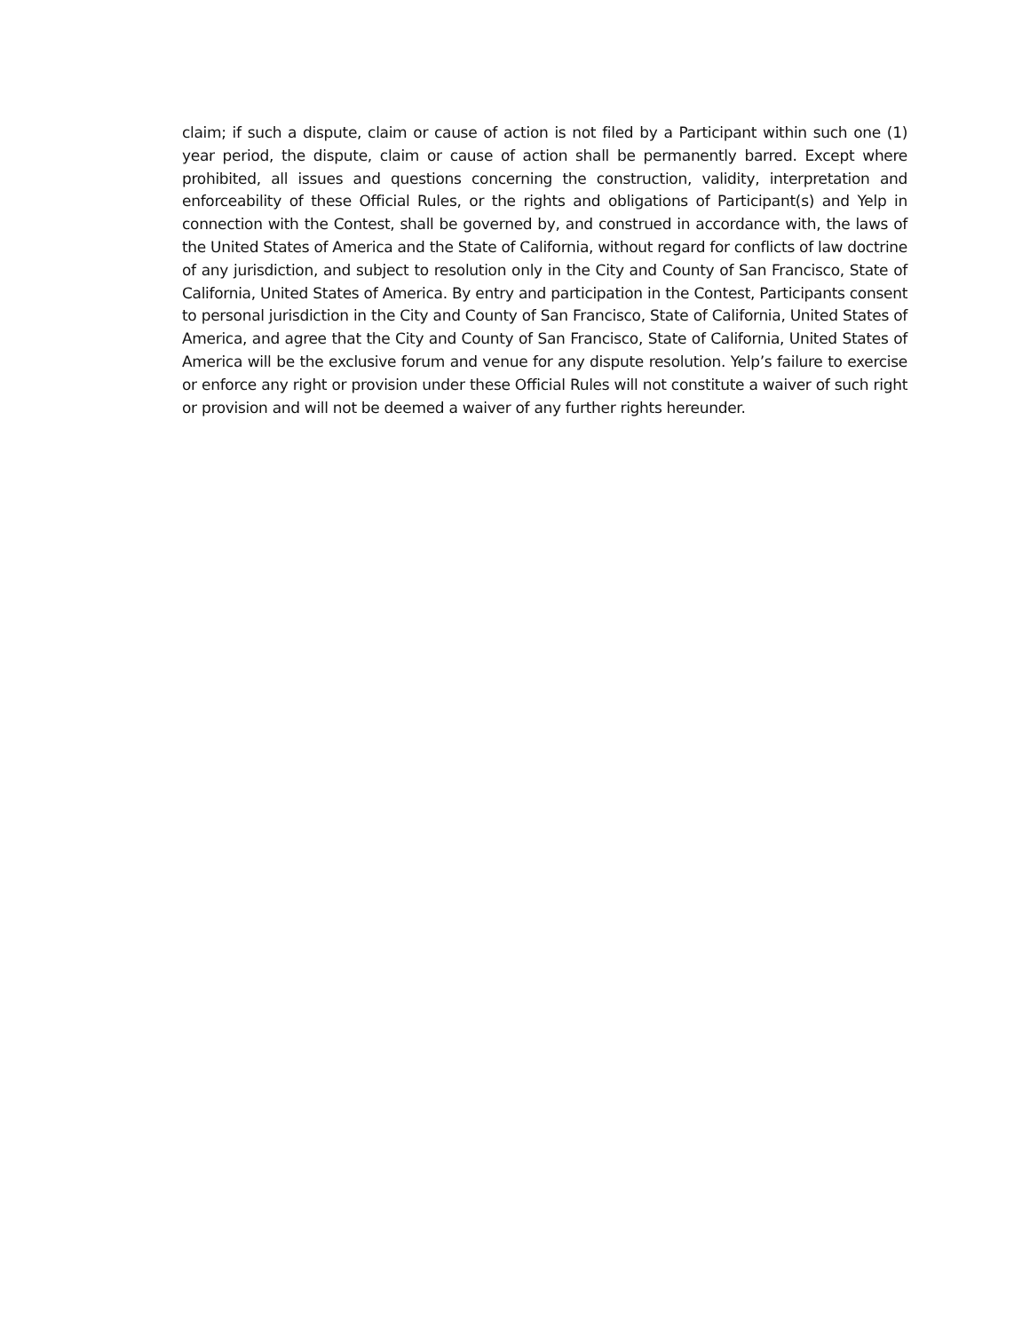claim; if such a dispute, claim or cause of action is not filed by a Participant within such one (1) year period, the dispute, claim or cause of action shall be permanently barred. Except where prohibited, all issues and questions concerning the construction, validity, interpretation and enforceability of these Official Rules, or the rights and obligations of Participant(s) and Yelp in connection with the Contest, shall be governed by, and construed in accordance with, the laws of the United States of America and the State of California, without regard for conflicts of law doctrine of any jurisdiction, and subject to resolution only in the City and County of San Francisco, State of California, United States of America. By entry and participation in the Contest, Participants consent to personal jurisdiction in the City and County of San Francisco, State of California, United States of America, and agree that the City and County of San Francisco, State of California, United States of America will be the exclusive forum and venue for any dispute resolution. Yelp’s failure to exercise or enforce any right or provision under these Official Rules will not constitute a waiver of such right or provision and will not be deemed a waiver of any further rights hereunder.